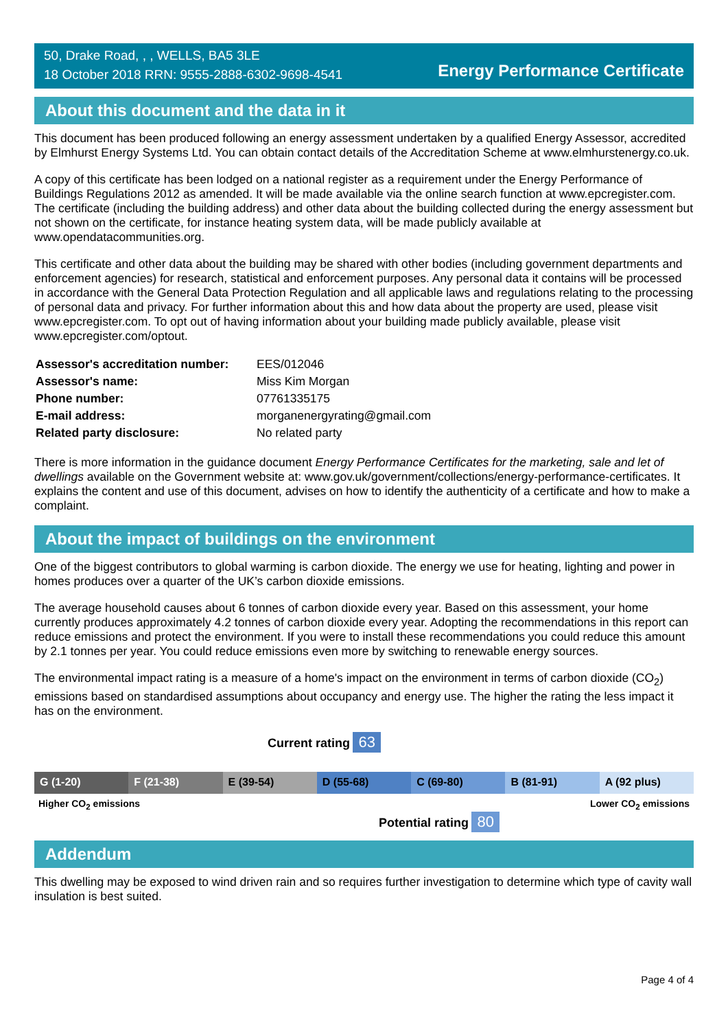50, Drake Road, , , WELLS, BA5 3LE
18 October 2018 RRN: 9555-2888-6302-9698-4541
Energy Performance Certificate
About this document and the data in it
This document has been produced following an energy assessment undertaken by a qualified Energy Assessor, accredited by Elmhurst Energy Systems Ltd. You can obtain contact details of the Accreditation Scheme at www.elmhurstenergy.co.uk.
A copy of this certificate has been lodged on a national register as a requirement under the Energy Performance of Buildings Regulations 2012 as amended. It will be made available via the online search function at www.epcregister.com. The certificate (including the building address) and other data about the building collected during the energy assessment but not shown on the certificate, for instance heating system data, will be made publicly available at www.opendatacommunities.org.
This certificate and other data about the building may be shared with other bodies (including government departments and enforcement agencies) for research, statistical and enforcement purposes. Any personal data it contains will be processed in accordance with the General Data Protection Regulation and all applicable laws and regulations relating to the processing of personal data and privacy. For further information about this and how data about the property are used, please visit www.epcregister.com. To opt out of having information about your building made publicly available, please visit www.epcregister.com/optout.
| Assessor's accreditation number: | EES/012046 |
| Assessor's name: | Miss Kim Morgan |
| Phone number: | 07761335175 |
| E-mail address: | morganenergyrating@gmail.com |
| Related party disclosure: | No related party |
There is more information in the guidance document Energy Performance Certificates for the marketing, sale and let of dwellings available on the Government website at: www.gov.uk/government/collections/energy-performance-certificates. It explains the content and use of this document, advises on how to identify the authenticity of a certificate and how to make a complaint.
About the impact of buildings on the environment
One of the biggest contributors to global warming is carbon dioxide. The energy we use for heating, lighting and power in homes produces over a quarter of the UK’s carbon dioxide emissions.
The average household causes about 6 tonnes of carbon dioxide every year. Based on this assessment, your home currently produces approximately 4.2 tonnes of carbon dioxide every year. Adopting the recommendations in this report can reduce emissions and protect the environment. If you were to install these recommendations you could reduce this amount by 2.1 tonnes per year. You could reduce emissions even more by switching to renewable energy sources.
The environmental impact rating is a measure of a home's impact on the environment in terms of carbon dioxide (CO<sub>2</sub>) emissions based on standardised assumptions about occupancy and energy use. The higher the rating the less impact it has on the environment.
Current rating 63
G (1-20) F (21-38) E (39-54) D (55-68) C (69-80) B (81-91) A (92 plus)
Higher CO<sub>2</sub> emissions Lower CO<sub>2</sub> emissions
Potential rating 80
Addendum
This dwelling may be exposed to wind driven rain and so requires further investigation to determine which type of cavity wall insulation is best suited.
Page 4 of 4